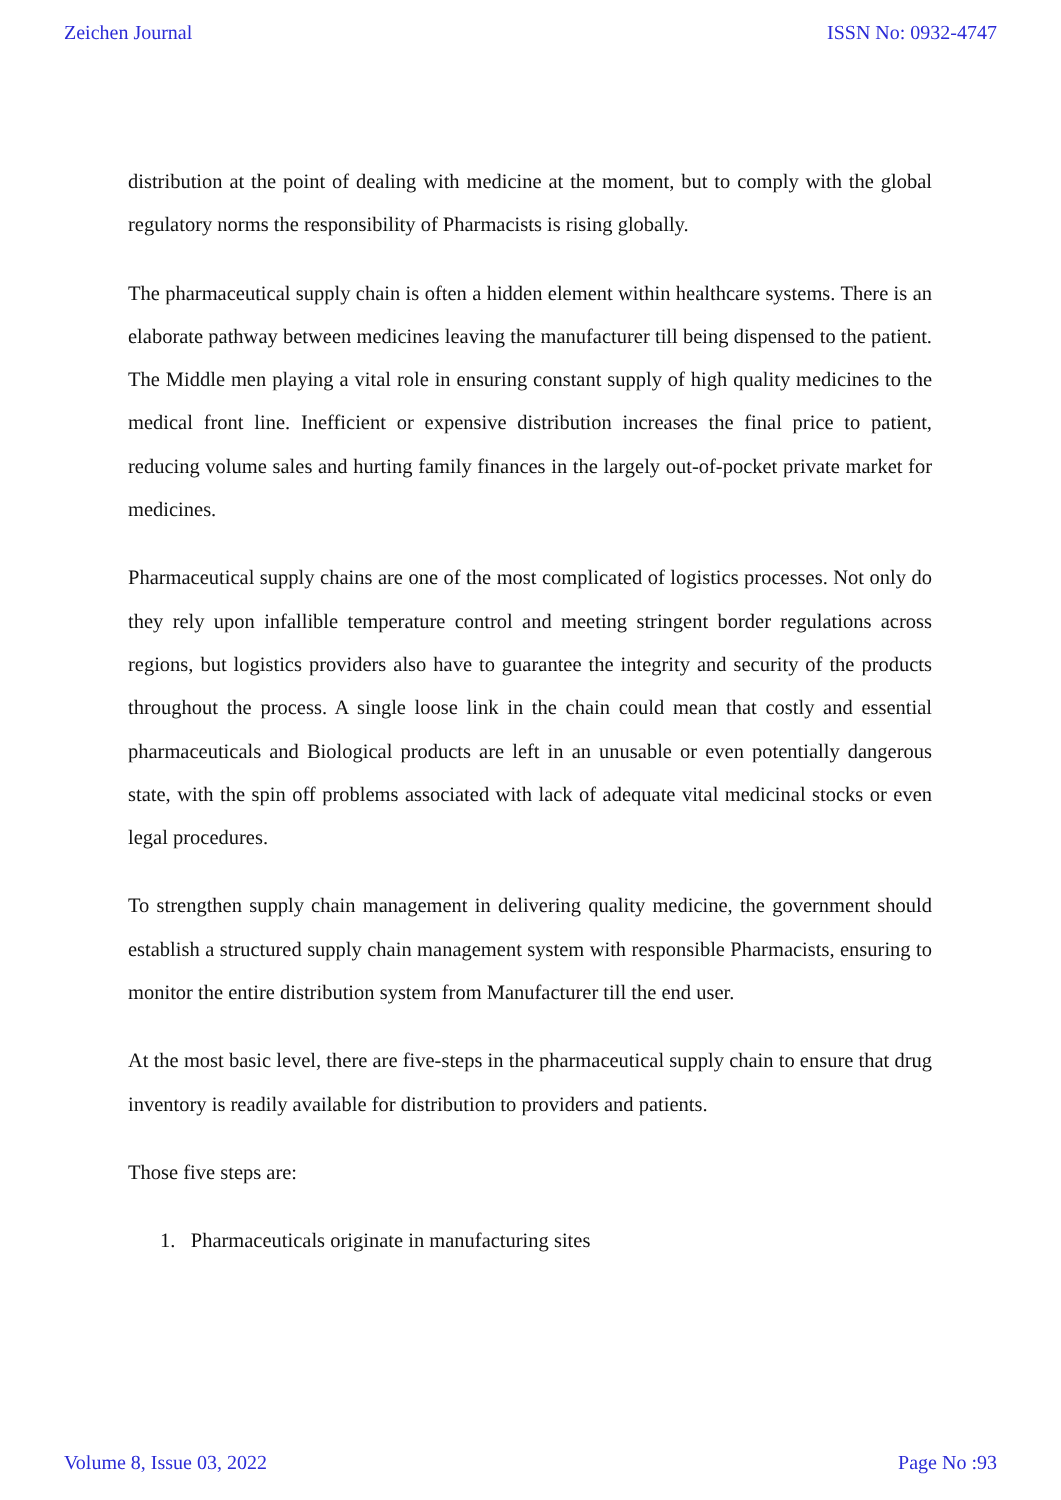Zeichen Journal ISSN No: 0932-4747
distribution at the point of dealing with medicine at the moment, but to comply with the global regulatory norms the responsibility of Pharmacists is rising globally.
The pharmaceutical supply chain is often a hidden element within healthcare systems. There is an elaborate pathway between medicines leaving the manufacturer till being dispensed to the patient. The Middle men playing a vital role in ensuring constant supply of high quality medicines to the medical front line. Inefficient or expensive distribution increases the final price to patient, reducing volume sales and hurting family finances in the largely out-of-pocket private market for medicines.
Pharmaceutical supply chains are one of the most complicated of logistics processes. Not only do they rely upon infallible temperature control and meeting stringent border regulations across regions, but logistics providers also have to guarantee the integrity and security of the products throughout the process. A single loose link in the chain could mean that costly and essential pharmaceuticals and Biological products are left in an unusable or even potentially dangerous state, with the spin off problems associated with lack of adequate vital medicinal stocks or even legal procedures.
To strengthen supply chain management in delivering quality medicine, the government should establish a structured supply chain management system with responsible Pharmacists, ensuring to monitor the entire distribution system from Manufacturer till the end user.
At the most basic level, there are five-steps in the pharmaceutical supply chain to ensure that drug inventory is readily available for distribution to providers and patients.
Those five steps are:
1. Pharmaceuticals originate in manufacturing sites
Volume 8, Issue 03, 2022 Page No :93